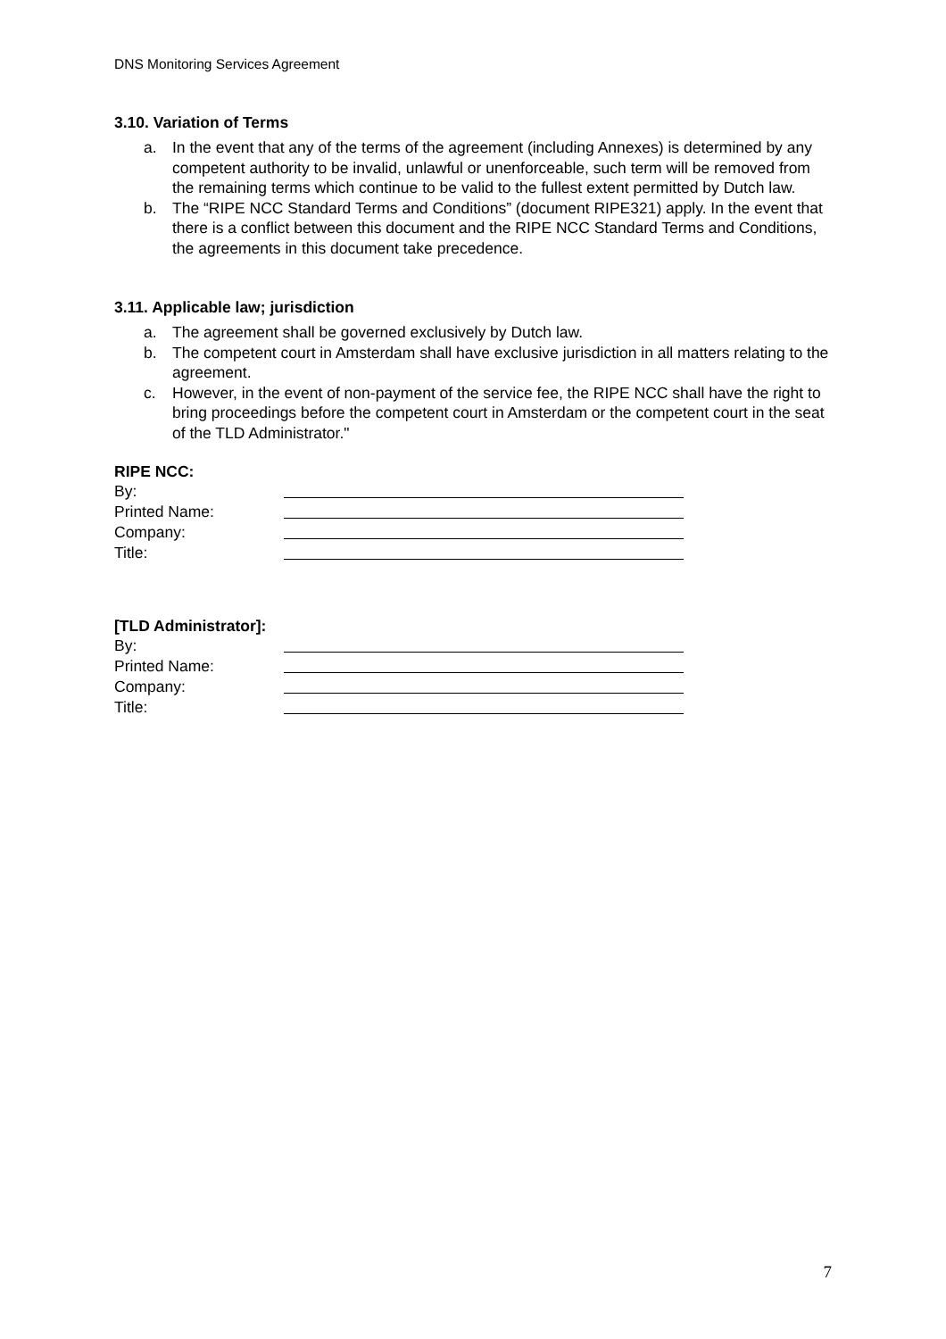DNS Monitoring Services Agreement
3.10. Variation of Terms
a. In the event that any of the terms of the agreement (including Annexes) is determined by any competent authority to be invalid, unlawful or unenforceable, such term will be removed from the remaining terms which continue to be valid to the fullest extent permitted by Dutch law.
b. The “RIPE NCC Standard Terms and Conditions” (document RIPE321) apply. In the event that there is a conflict between this document and the RIPE NCC Standard Terms and Conditions, the agreements in this document take precedence.
3.11. Applicable law; jurisdiction
a. The agreement shall be governed exclusively by Dutch law.
b. The competent court in Amsterdam shall have exclusive jurisdiction in all matters relating to the agreement.
c. However, in the event of non-payment of the service fee, the RIPE NCC shall have the right to bring proceedings before the competent court in Amsterdam or the competent court in the seat of the TLD Administrator."
RIPE NCC:
By:
Printed Name:
Company:
Title:
[TLD Administrator]:
By:
Printed Name:
Company:
Title:
7